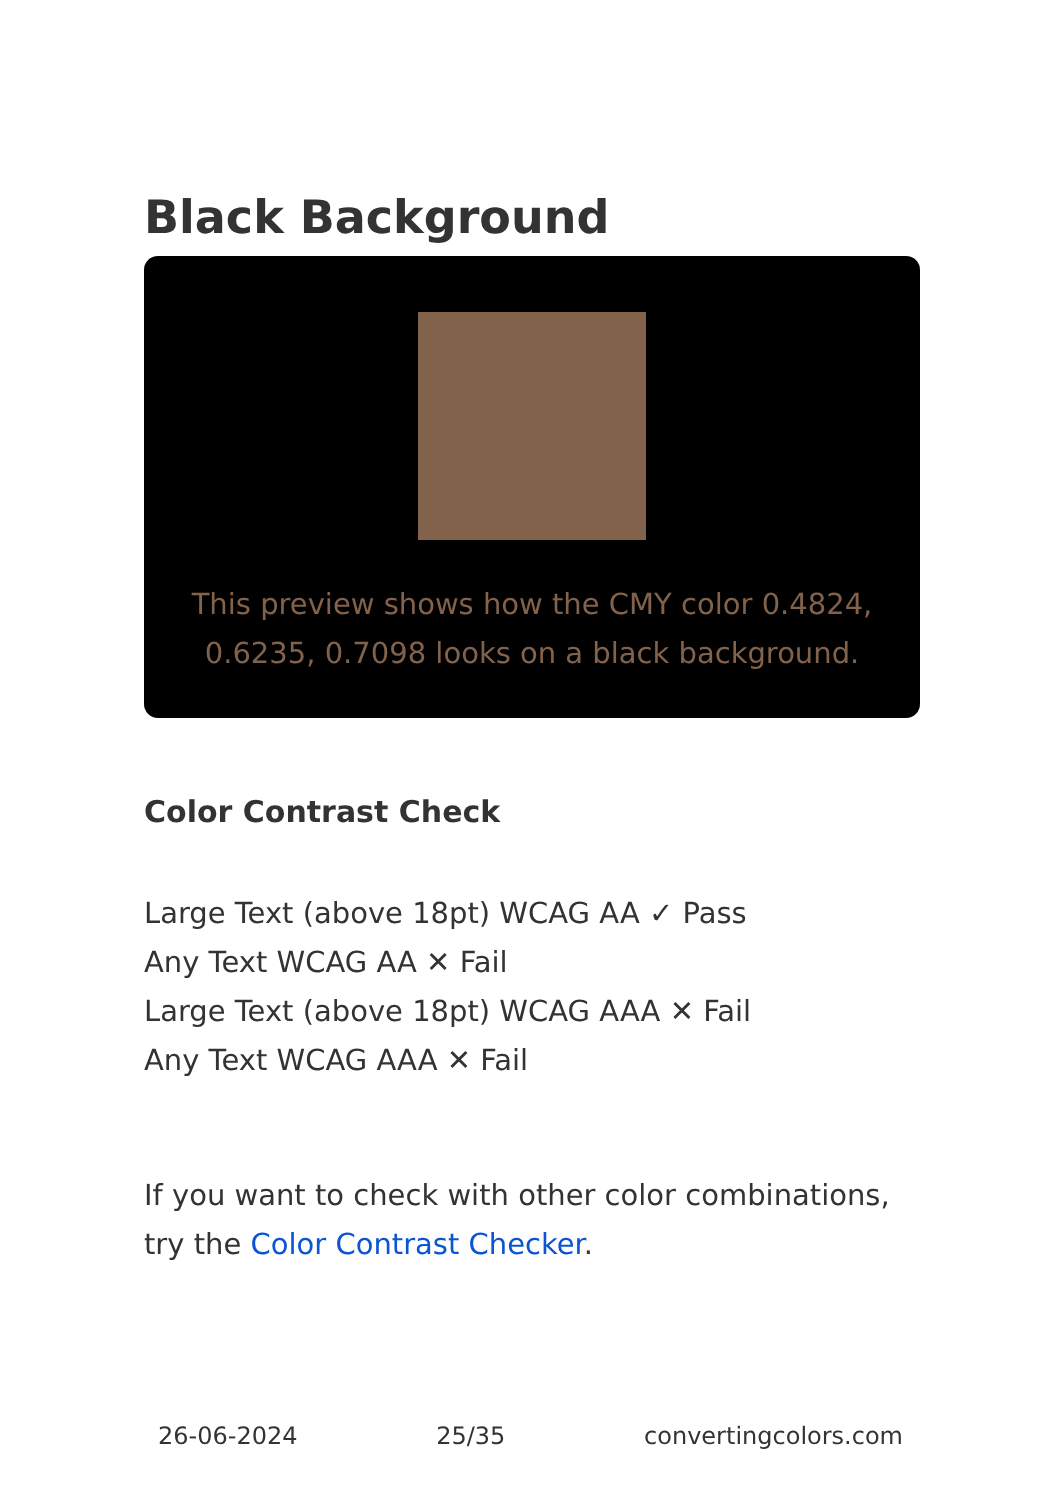Black Background
This preview shows how the CMY color 0.4824, 0.6235, 0.7098 looks on a black background.
Color Contrast Check
Large Text (above 18pt) WCAG AA ✓ Pass
Any Text WCAG AA ✕ Fail
Large Text (above 18pt) WCAG AAA ✕ Fail
Any Text WCAG AAA ✕ Fail
If you want to check with other color combinations, try the Color Contrast Checker.
26-06-2024 25/35 convertingcolors.com